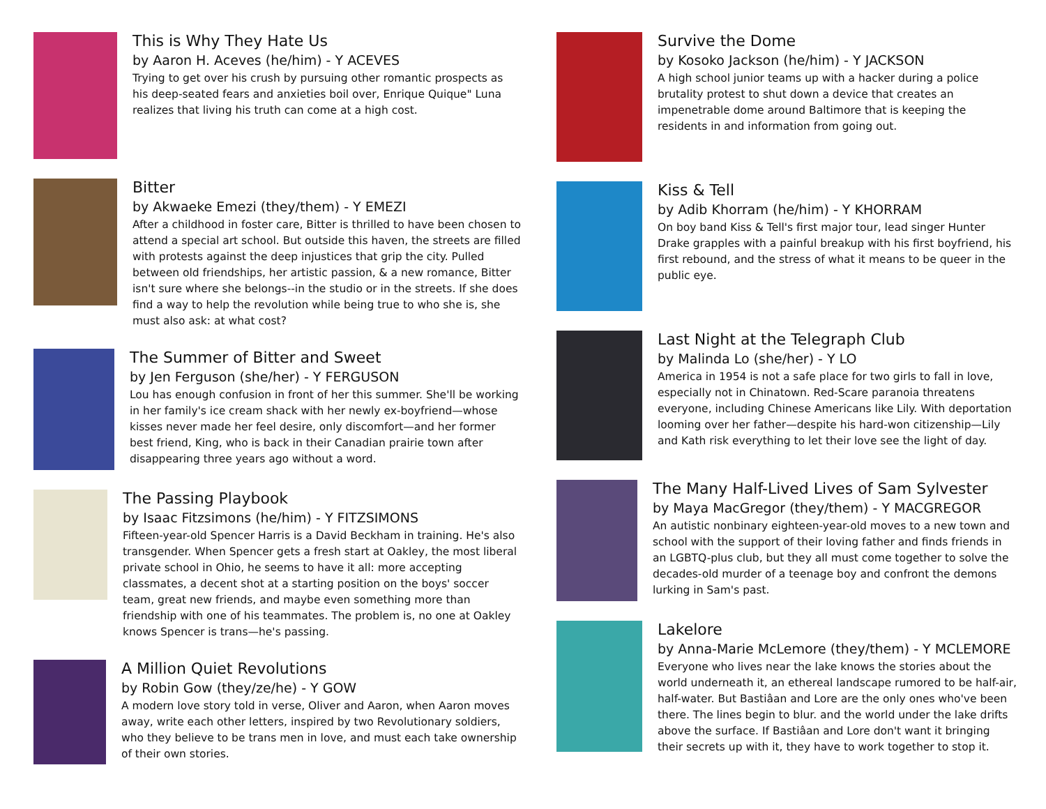This is Why They Hate Us
by Aaron H. Aceves (he/him) - Y ACEVES
Trying to get over his crush by pursuing other romantic prospects as his deep-seated fears and anxieties boil over, Enrique Quique" Luna realizes that living his truth can come at a high cost.
Bitter
by Akwaeke Emezi (they/them) - Y EMEZI
After a childhood in foster care, Bitter is thrilled to have been chosen to attend a special art school. But outside this haven, the streets are filled with protests against the deep injustices that grip the city. Pulled between old friendships, her artistic passion, & a new romance, Bitter isn't sure where she belongs--in the studio or in the streets. If she does find a way to help the revolution while being true to who she is, she must also ask: at what cost?
The Summer of Bitter and Sweet
by Jen Ferguson (she/her) - Y FERGUSON
Lou has enough confusion in front of her this summer. She'll be working in her family's ice cream shack with her newly ex-boyfriend—whose kisses never made her feel desire, only discomfort—and her former best friend, King, who is back in their Canadian prairie town after disappearing three years ago without a word.
The Passing Playbook
by Isaac Fitzsimons (he/him) - Y FITZSIMONS
Fifteen-year-old Spencer Harris is a David Beckham in training. He's also transgender. When Spencer gets a fresh start at Oakley, the most liberal private school in Ohio, he seems to have it all: more accepting classmates, a decent shot at a starting position on the boys' soccer team, great new friends, and maybe even something more than friendship with one of his teammates. The problem is, no one at Oakley knows Spencer is trans—he's passing.
A Million Quiet Revolutions
by Robin Gow (they/ze/he) - Y GOW
A modern love story told in verse, Oliver and Aaron, when Aaron moves away, write each other letters, inspired by two Revolutionary soldiers, who they believe to be trans men in love, and must each take ownership of their own stories.
Survive the Dome
by Kosoko Jackson (he/him) - Y JACKSON
A high school junior teams up with a hacker during a police brutality protest to shut down a device that creates an impenetrable dome around Baltimore that is keeping the residents in and information from going out.
Kiss & Tell
by Adib Khorram (he/him) - Y KHORRAM
On boy band Kiss & Tell's first major tour, lead singer Hunter Drake grapples with a painful breakup with his first boyfriend, his first rebound, and the stress of what it means to be queer in the public eye.
Last Night at the Telegraph Club
by Malinda Lo (she/her) - Y LO
America in 1954 is not a safe place for two girls to fall in love, especially not in Chinatown. Red-Scare paranoia threatens everyone, including Chinese Americans like Lily. With deportation looming over her father—despite his hard-won citizenship—Lily and Kath risk everything to let their love see the light of day.
The Many Half-Lived Lives of Sam Sylvester
by Maya MacGregor (they/them) - Y MACGREGOR
An autistic nonbinary eighteen-year-old moves to a new town and school with the support of their loving father and finds friends in an LGBTQ-plus club, but they all must come together to solve the decades-old murder of a teenage boy and confront the demons lurking in Sam's past.
Lakelore
by Anna-Marie McLemore (they/them) - Y MCLEMORE
Everyone who lives near the lake knows the stories about the world underneath it, an ethereal landscape rumored to be half-air, half-water. But Bastiâan and Lore are the only ones who've been there. The lines begin to blur. and the world under the lake drifts above the surface. If Bastiâan and Lore don't want it bringing their secrets up with it, they have to work together to stop it.